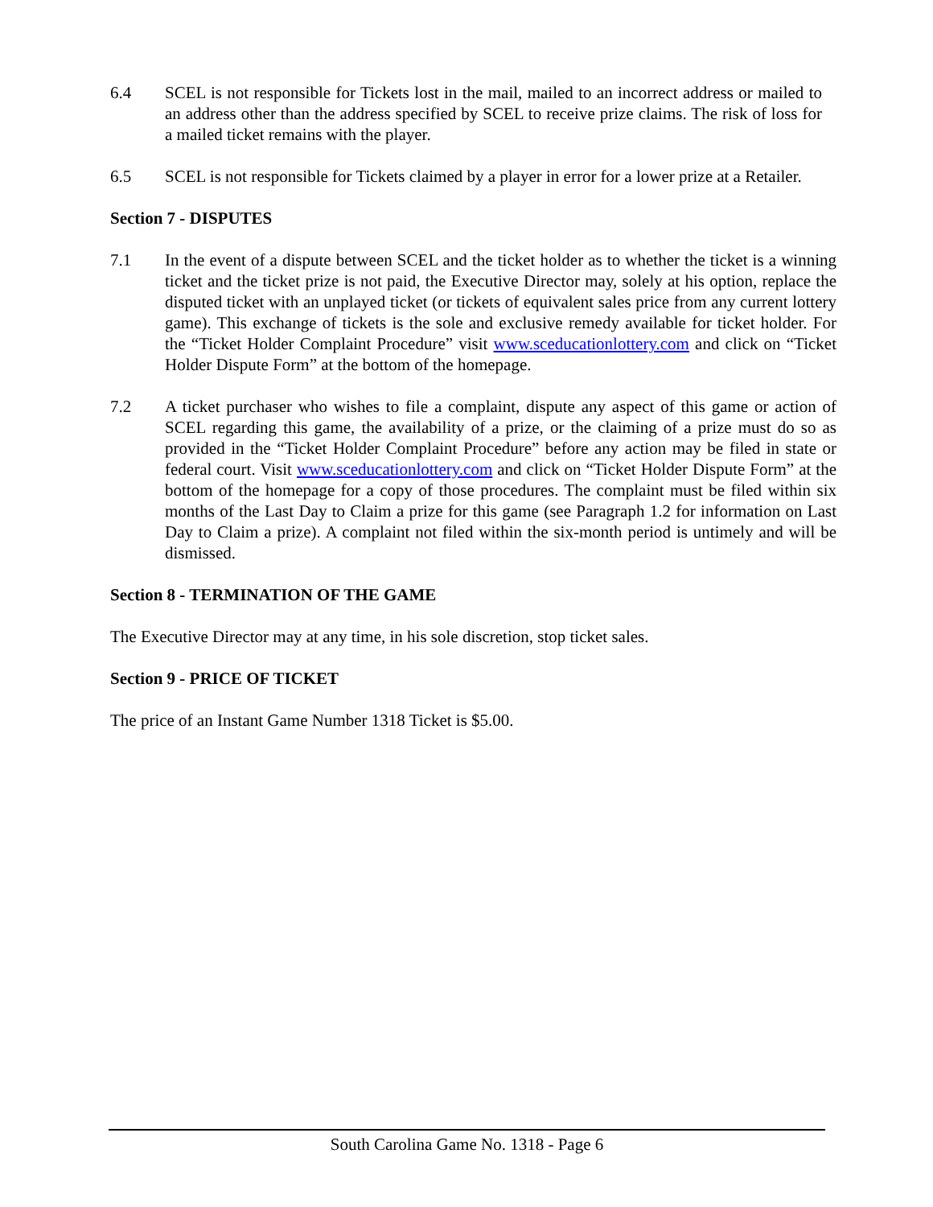6.4 SCEL is not responsible for Tickets lost in the mail, mailed to an incorrect address or mailed to an address other than the address specified by SCEL to receive prize claims. The risk of loss for a mailed ticket remains with the player.
6.5 SCEL is not responsible for Tickets claimed by a player in error for a lower prize at a Retailer.
Section 7 - DISPUTES
7.1 In the event of a dispute between SCEL and the ticket holder as to whether the ticket is a winning ticket and the ticket prize is not paid, the Executive Director may, solely at his option, replace the disputed ticket with an unplayed ticket (or tickets of equivalent sales price from any current lottery game). This exchange of tickets is the sole and exclusive remedy available for ticket holder. For the “Ticket Holder Complaint Procedure” visit www.sceducationlottery.com and click on “Ticket Holder Dispute Form” at the bottom of the homepage.
7.2 A ticket purchaser who wishes to file a complaint, dispute any aspect of this game or action of SCEL regarding this game, the availability of a prize, or the claiming of a prize must do so as provided in the “Ticket Holder Complaint Procedure” before any action may be filed in state or federal court. Visit www.sceducationlottery.com and click on “Ticket Holder Dispute Form” at the bottom of the homepage for a copy of those procedures. The complaint must be filed within six months of the Last Day to Claim a prize for this game (see Paragraph 1.2 for information on Last Day to Claim a prize). A complaint not filed within the six-month period is untimely and will be dismissed.
Section 8 - TERMINATION OF THE GAME
The Executive Director may at any time, in his sole discretion, stop ticket sales.
Section 9 - PRICE OF TICKET
The price of an Instant Game Number 1318 Ticket is $5.00.
South Carolina Game No. 1318 - Page 6